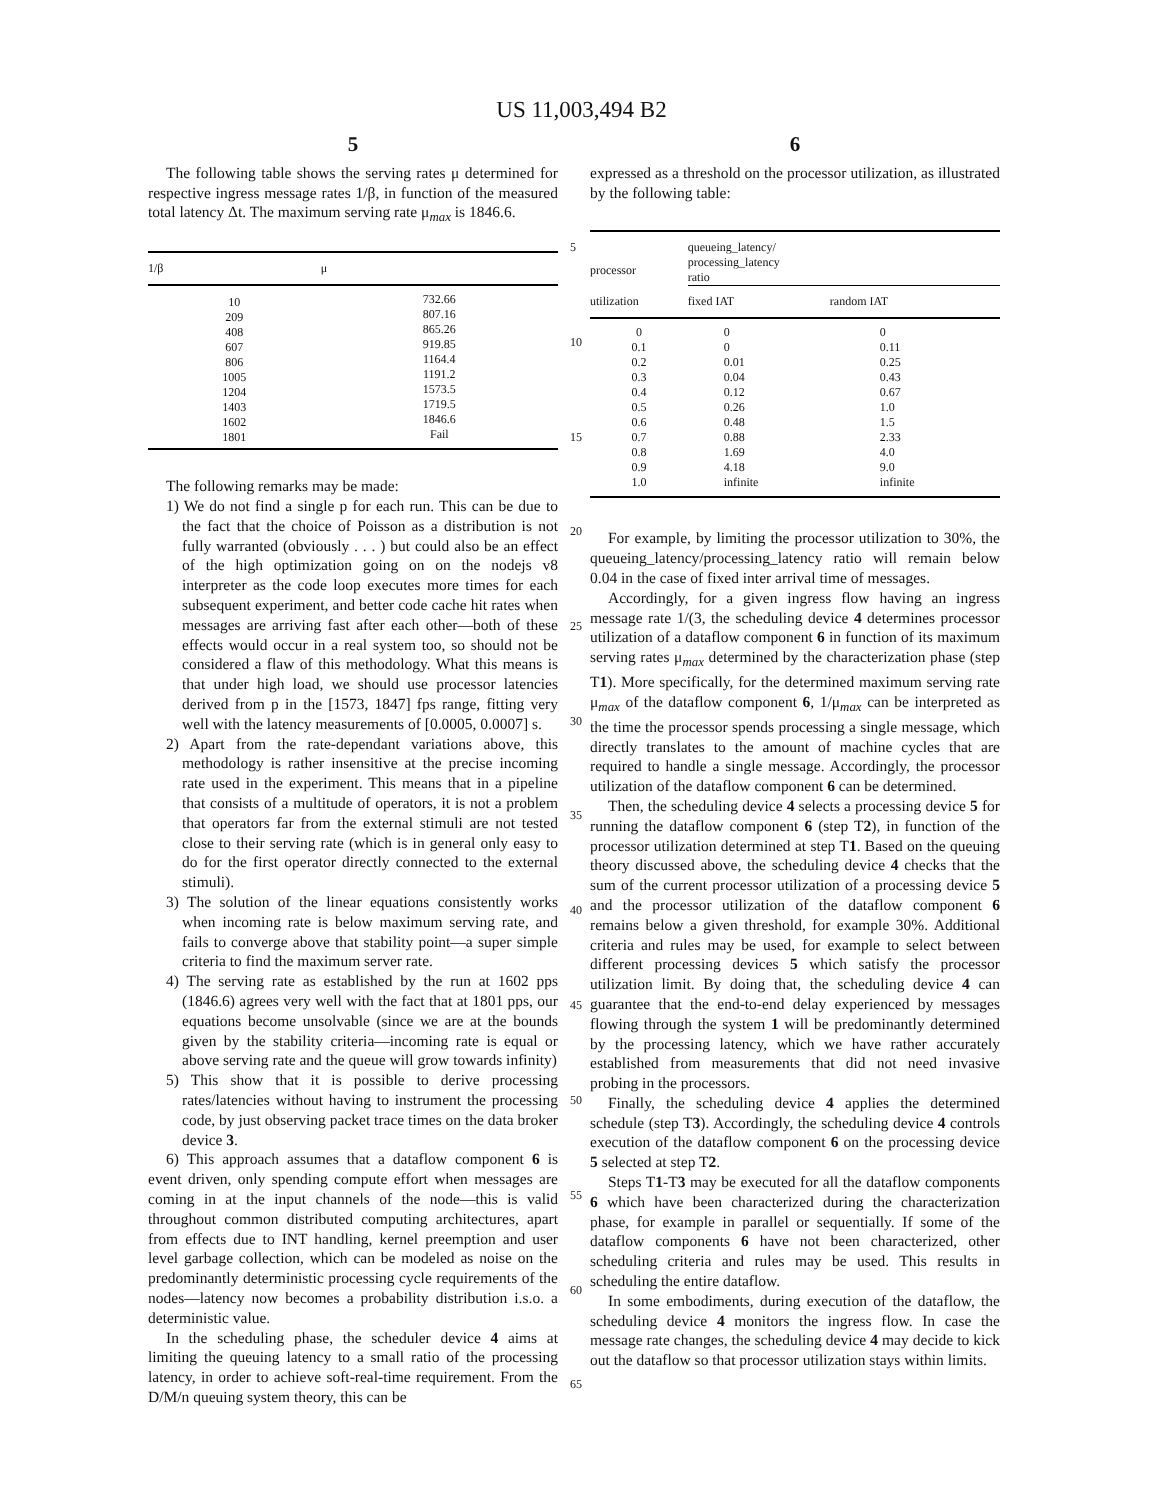US 11,003,494 B2
5
10
15
20
25
30
35
40
45
50
55
60
65
5
The following table shows the serving rates μ determined for respective ingress message rates 1/β, in function of the measured total latency Δt. The maximum serving rate μ<sub>max</sub> is 1846.6.
| 1/β | μ |
| --- | --- |
| 10 209 408 607 806 1005 1204 1403 1602 1801 | 732.66 807.16 865.26 919.85 1164.4 1191.2 1573.5 1719.5 1846.6 Fail |
The following remarks may be made:
1) We do not find a single p for each run. This can be due to the fact that the choice of Poisson as a distribution is not fully warranted (obviously . . . ) but could also be an effect of the high optimization going on on the nodejs v8 interpreter as the code loop executes more times for each subsequent experiment, and better code cache hit rates when messages are arriving fast after each other—both of these effects would occur in a real system too, so should not be considered a flaw of this methodology. What this means is that under high load, we should use processor latencies derived from p in the [1573, 1847] fps range, fitting very well with the latency measurements of [0.0005, 0.0007] s.
2) Apart from the rate-dependant variations above, this methodology is rather insensitive at the precise incoming rate used in the experiment. This means that in a pipeline that consists of a multitude of operators, it is not a problem that operators far from the external stimuli are not tested close to their serving rate (which is in general only easy to do for the first operator directly connected to the external stimuli).
3) The solution of the linear equations consistently works when incoming rate is below maximum serving rate, and fails to converge above that stability point—a super simple criteria to find the maximum server rate.
4) The serving rate as established by the run at 1602 pps (1846.6) agrees very well with the fact that at 1801 pps, our equations become unsolvable (since we are at the bounds given by the stability criteria—incoming rate is equal or above serving rate and the queue will grow towards infinity)
5) This show that it is possible to derive processing rates/latencies without having to instrument the processing code, by just observing packet trace times on the data broker device 3.
6) This approach assumes that a dataflow component 6 is event driven, only spending compute effort when messages are coming in at the input channels of the node—this is valid throughout common distributed computing architectures, apart from effects due to INT handling, kernel preemption and user level garbage collection, which can be modeled as noise on the predominantly deterministic processing cycle requirements of the nodes—latency now becomes a probability distribution i.s.o. a deterministic value.
In the scheduling phase, the scheduler device 4 aims at limiting the queuing latency to a small ratio of the processing latency, in order to achieve soft-real-time requirement. From the D/M/n queuing system theory, this can be
6
expressed as a threshold on the processor utilization, as illustrated by the following table:
| processor | queueing_latency/ processing_latency ratio | |
| --- | --- | --- |
| utilization | fixed IAT | random IAT |
| 0 0.1 0.2 0.3 0.4 0.5 0.6 0.7 0.8 0.9 1.0 | 0 0 0.01 0.04 0.12 0.26 0.48 0.88 1.69 4.18 infinite | 0 0.11 0.25 0.43 0.67 1.0 1.5 2.33 4.0 9.0 infinite |
For example, by limiting the processor utilization to 30%, the queueing_latency/processing_latency ratio will remain below 0.04 in the case of fixed inter arrival time of messages.
Accordingly, for a given ingress flow having an ingress message rate 1/(3, the scheduling device 4 determines processor utilization of a dataflow component 6 in function of its maximum serving rates μ<sub>max</sub> determined by the characterization phase (step T1). More specifically, for the determined maximum serving rate μ<sub>max</sub> of the dataflow component 6, 1/μ<sub>max</sub> can be interpreted as the time the processor spends processing a single message, which directly translates to the amount of machine cycles that are required to handle a single message. Accordingly, the processor utilization of the dataflow component 6 can be determined.
Then, the scheduling device 4 selects a processing device 5 for running the dataflow component 6 (step T2), in function of the processor utilization determined at step T1. Based on the queuing theory discussed above, the scheduling device 4 checks that the sum of the current processor utilization of a processing device 5 and the processor utilization of the dataflow component 6 remains below a given threshold, for example 30%. Additional criteria and rules may be used, for example to select between different processing devices 5 which satisfy the processor utilization limit. By doing that, the scheduling device 4 can guarantee that the end-to-end delay experienced by messages flowing through the system 1 will be predominantly determined by the processing latency, which we have rather accurately established from measurements that did not need invasive probing in the processors.
Finally, the scheduling device 4 applies the determined schedule (step T3). Accordingly, the scheduling device 4 controls execution of the dataflow component 6 on the processing device 5 selected at step T2.
Steps T1-T3 may be executed for all the dataflow components 6 which have been characterized during the characterization phase, for example in parallel or sequentially. If some of the dataflow components 6 have not been characterized, other scheduling criteria and rules may be used. This results in scheduling the entire dataflow.
In some embodiments, during execution of the dataflow, the scheduling device 4 monitors the ingress flow. In case the message rate changes, the scheduling device 4 may decide to kick out the dataflow so that processor utilization stays within limits.